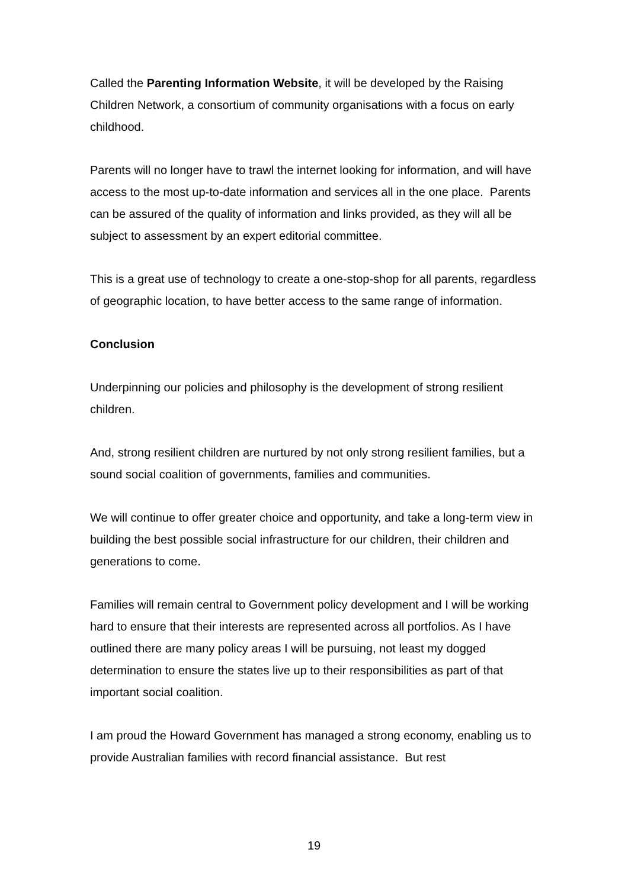Called the Parenting Information Website, it will be developed by the Raising Children Network, a consortium of community organisations with a focus on early childhood.
Parents will no longer have to trawl the internet looking for information, and will have access to the most up-to-date information and services all in the one place. Parents can be assured of the quality of information and links provided, as they will all be subject to assessment by an expert editorial committee.
This is a great use of technology to create a one-stop-shop for all parents, regardless of geographic location, to have better access to the same range of information.
Conclusion
Underpinning our policies and philosophy is the development of strong resilient children.
And, strong resilient children are nurtured by not only strong resilient families, but a sound social coalition of governments, families and communities.
We will continue to offer greater choice and opportunity, and take a long-term view in building the best possible social infrastructure for our children, their children and generations to come.
Families will remain central to Government policy development and I will be working hard to ensure that their interests are represented across all portfolios. As I have outlined there are many policy areas I will be pursuing, not least my dogged determination to ensure the states live up to their responsibilities as part of that important social coalition.
I am proud the Howard Government has managed a strong economy, enabling us to provide Australian families with record financial assistance. But rest
19